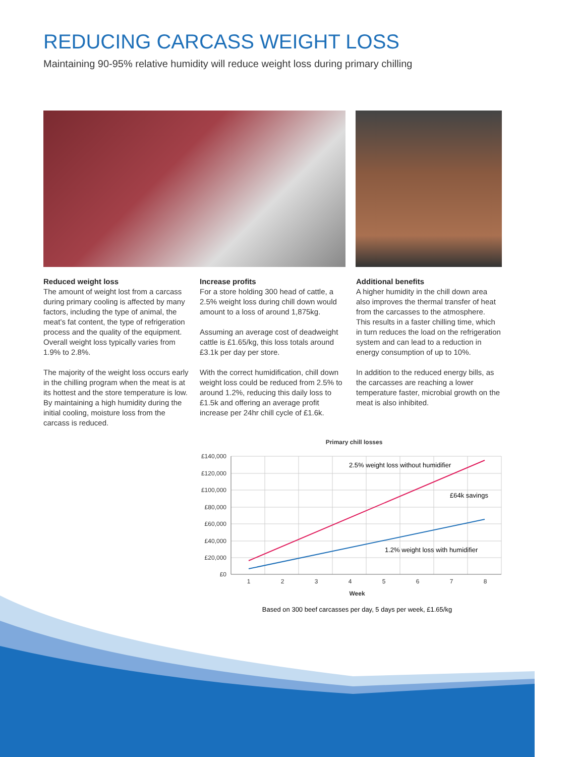REDUCING CARCASS WEIGHT LOSS
Maintaining 90-95% relative humidity will reduce weight loss during primary chilling
Reduced weight loss
The amount of weight lost from a carcass during primary cooling is affected by many factors, including the type of animal, the meat’s fat content, the type of refrigeration process and the quality of the equipment. Overall weight loss typically varies from 1.9% to 2.8%.
The majority of the weight loss occurs early in the chilling program when the meat is at its hottest and the store temperature is low. By maintaining a high humidity during the initial cooling, moisture loss from the carcass is reduced.
Increase profits
For a store holding 300 head of cattle, a 2.5% weight loss during chill down would amount to a loss of around 1,875kg.
Assuming an average cost of deadweight cattle is £1.65/kg, this loss totals around £3.1k per day per store.
With the correct humidification, chill down weight loss could be reduced from 2.5% to around 1.2%, reducing this daily loss to £1.5k and offering an average profit increase per 24hr chill cycle of £1.6k.
Additional benefits
A higher humidity in the chill down area also improves the thermal transfer of heat from the carcasses to the atmosphere. This results in a faster chilling time, which in turn reduces the load on the refrigeration system and can lead to a reduction in energy consumption of up to 10%.
In addition to the reduced energy bills, as the carcasses are reaching a lower temperature faster, microbial growth on the meat is also inhibited.
Primary chill losses
£140,000
£120,000
£100,000
£80,000
£60,000
£40,000
£20,000
£0
1
2
3
4
5
6
7
8
Week
2.5% weight loss without humidifier
£64k savings
1.2% weight loss with humidifier
Based on 300 beef carcasses per day, 5 days per week, £1.65/kg